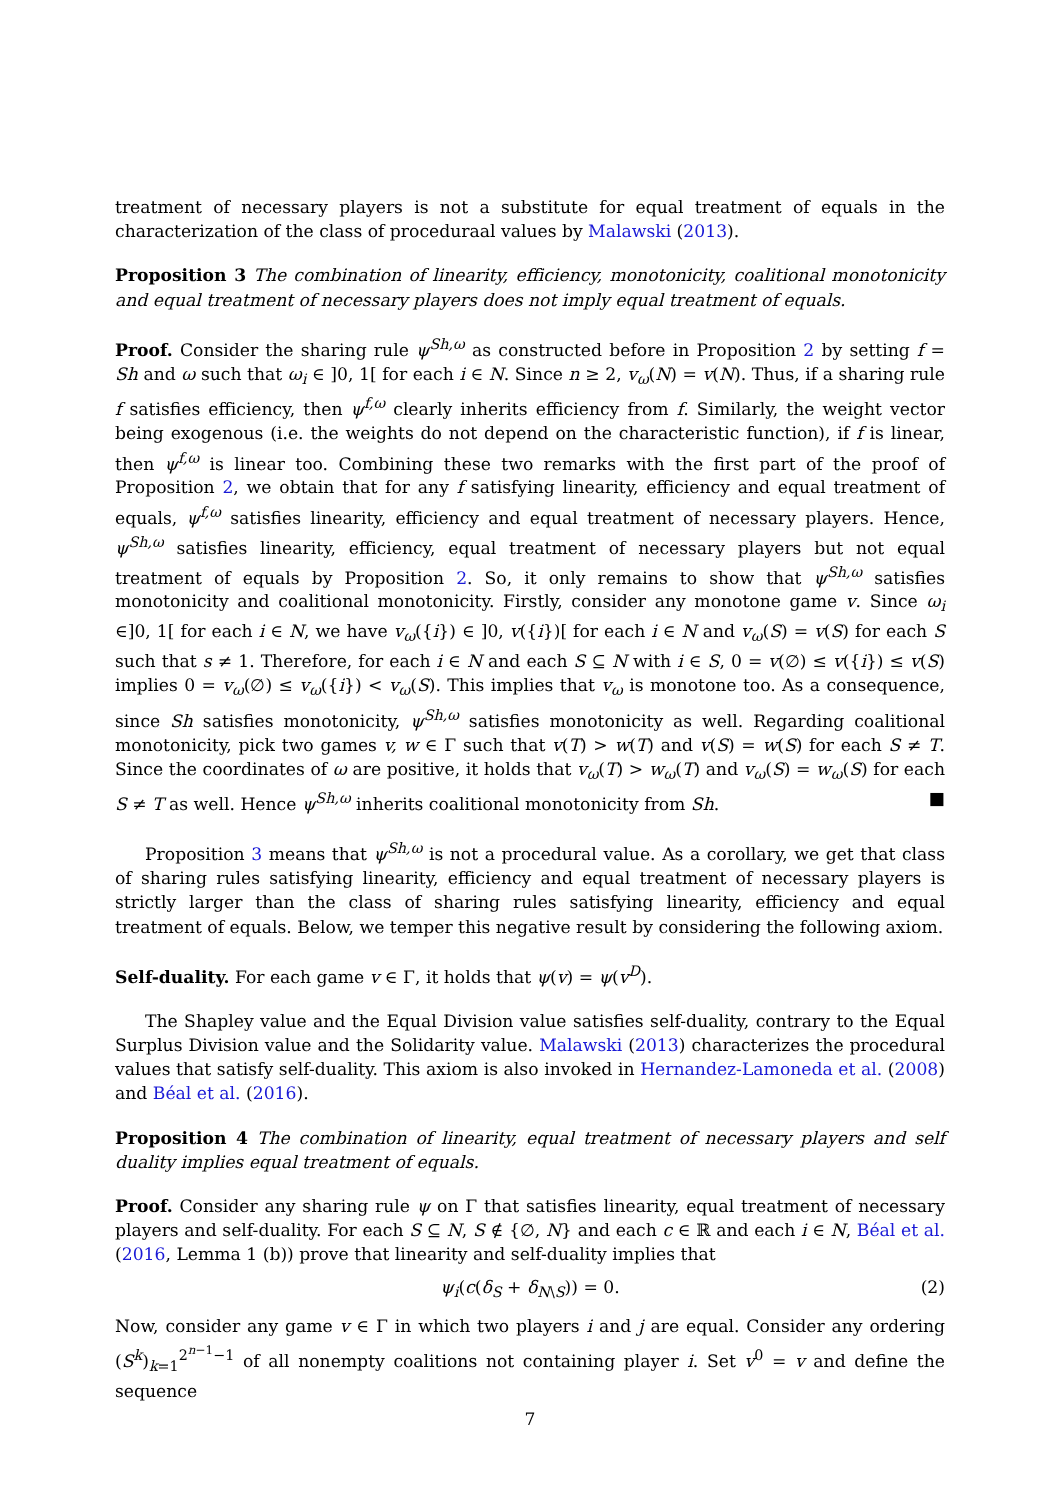treatment of necessary players is not a substitute for equal treatment of equals in the characterization of the class of proceduraal values by Malawski (2013).
Proposition 3 The combination of linearity, efficiency, monotonicity, coalitional monotonicity and equal treatment of necessary players does not imply equal treatment of equals.
Proof. Consider the sharing rule ψ<sup>Sh,ω</sup> as constructed before in Proposition 2 by setting f = Sh and ω such that ω<sub>i</sub> ∈ ]0, 1[ for each i ∈ N. Since n ≥ 2, v<sub>ω</sub>(N) = v(N). Thus, if a sharing rule f satisfies efficiency, then ψ<sup>f,ω</sup> clearly inherits efficiency from f. Similarly, the weight vector being exogenous (i.e. the weights do not depend on the characteristic function), if f is linear, then ψ<sup>f,ω</sup> is linear too. Combining these two remarks with the first part of the proof of Proposition 2, we obtain that for any f satisfying linearity, efficiency and equal treatment of equals, ψ<sup>f,ω</sup> satisfies linearity, efficiency and equal treatment of necessary players. Hence, ψ<sup>Sh,ω</sup> satisfies linearity, efficiency, equal treatment of necessary players but not equal treatment of equals by Proposition 2. So, it only remains to show that ψ<sup>Sh,ω</sup> satisfies monotonicity and coalitional monotonicity. Firstly, consider any monotone game v. Since ω<sub>i</sub> ∈]0, 1[ for each i ∈ N, we have v<sub>ω</sub>({i}) ∈ ]0, v({i})[ for each i ∈ N and v<sub>ω</sub>(S) = v(S) for each S such that s ≠ 1. Therefore, for each i ∈ N and each S ⊆ N with i ∈ S, 0 = v(∅) ≤ v({i}) ≤ v(S) implies 0 = v<sub>ω</sub>(∅) ≤ v<sub>ω</sub>({i}) < v<sub>ω</sub>(S). This implies that v<sub>ω</sub> is monotone too. As a consequence, since Sh satisfies monotonicity, ψ<sup>Sh,ω</sup> satisfies monotonicity as well. Regarding coalitional monotonicity, pick two games v, w ∈ Γ such that v(T) > w(T) and v(S) = w(S) for each S ≠ T. Since the coordinates of ω are positive, it holds that v<sub>ω</sub>(T) > w<sub>ω</sub>(T) and v<sub>ω</sub>(S) = w<sub>ω</sub>(S) for each S ≠ T as well. Hence ψ<sup>Sh,ω</sup> inherits coalitional monotonicity from Sh. ■
Proposition 3 means that ψ<sup>Sh,ω</sup> is not a procedural value. As a corollary, we get that class of sharing rules satisfying linearity, efficiency and equal treatment of necessary players is strictly larger than the class of sharing rules satisfying linearity, efficiency and equal treatment of equals. Below, we temper this negative result by considering the following axiom.
Self-duality. For each game v ∈ Γ, it holds that ψ(v) = ψ(v<sup>D</sup>).
The Shapley value and the Equal Division value satisfies self-duality, contrary to the Equal Surplus Division value and the Solidarity value. Malawski (2013) characterizes the procedural values that satisfy self-duality. This axiom is also invoked in Hernandez-Lamoneda et al. (2008) and Béal et al. (2016).
Proposition 4 The combination of linearity, equal treatment of necessary players and self duality implies equal treatment of equals.
Proof. Consider any sharing rule ψ on Γ that satisfies linearity, equal treatment of necessary players and self-duality. For each S ⊆ N, S ∉ {∅, N} and each c ∈ ℝ and each i ∈ N, Béal et al. (2016, Lemma 1 (b)) prove that linearity and self-duality implies that
ψ<sub>i</sub>(c(δ<sub>S</sub> + δ<sub>N\S</sub>)) = 0. (2)
Now, consider any game v ∈ Γ in which two players i and j are equal. Consider any ordering (S<sup>k</sup>)<sub>k=1</sub><sup>2<sup>n−1</sup>−1</sup> of all nonempty coalitions not containing player i. Set v<sup>0</sup> = v and define the sequence
7